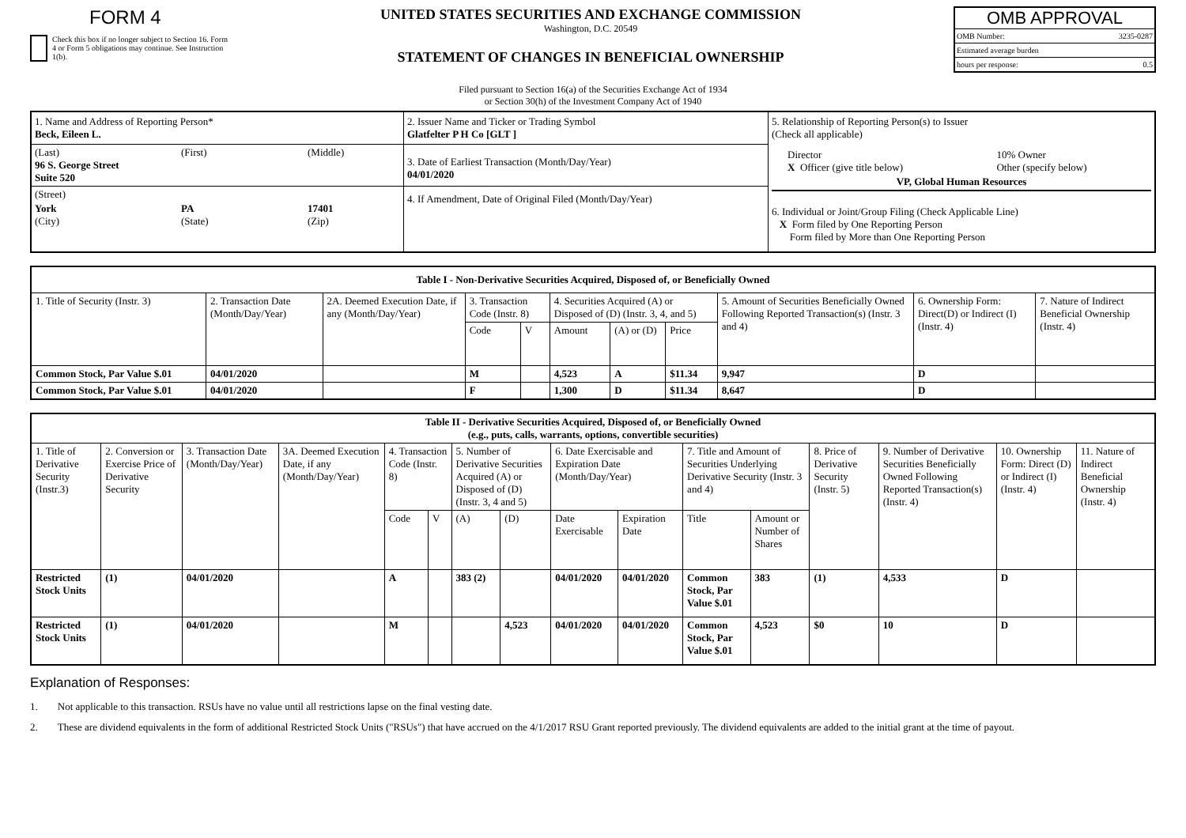FORM 4
Check this box if no longer subject to Section 16. Form 4 or Form 5 obligations may continue. See Instruction 1(b).
UNITED STATES SECURITIES AND EXCHANGE COMMISSION
Washington, D.C. 20549
STATEMENT OF CHANGES IN BENEFICIAL OWNERSHIP
OMB APPROVAL
OMB Number: 3235-0287
Estimated average burden
hours per response: 0.5
Filed pursuant to Section 16(a) of the Securities Exchange Act of 1934
or Section 30(h) of the Investment Company Act of 1940
| 1. Name and Address of Reporting Person* Beck, Eileen L. (Last) 96 S. George Street Suite 520 (First) (Middle) (Street) York (City) PA (State) 17401 (Zip) | 2. Issuer Name and Ticker or Trading Symbol Glatfelter P H Co [GLT ] 3. Date of Earliest Transaction (Month/Day/Year) 04/01/2020 4. If Amendment, Date of Original Filed (Month/Day/Year) | 5. Relationship of Reporting Person(s) to Issuer (Check all applicable) / Director X Officer (give title below) / 10% Owner Other (specify below) / / VP, Global Human Resources / / 6. Individual or Joint/Group Filing (Check Applicable Line) X Form filed by One Reporting Person Form filed by More than One Reporting Person |
| Table I - Non-Derivative Securities Acquired, Disposed of, or Beneficially Owned | | | | | | | | | | |
| --- | --- | --- | --- | --- | --- | --- | --- | --- | --- | --- |
| 1. Title of Security (Instr. 3) | 2. Transaction Date (Month/Day/Year) | 2A. Deemed Execution Date, if any (Month/Day/Year) | 3. Transaction Code (Instr. 8) | | 4. Securities Acquired (A) or Disposed of (D) (Instr. 3, 4, and 5) | | | 5. Amount of Securities Beneficially Owned Following Reported Transaction(s) (Instr. 3 and 4) | 6. Ownership Form: Direct(D) or Indirect (I) (Instr. 4) | 7. Nature of Indirect Beneficial Ownership (Instr. 4) |
| | | | Code | V | Amount | (A) or (D) | Price | | | |
| Common Stock, Par Value $.01 | 04/01/2020 | | M | | 4,523 | A | $11.34 | 9,947 | D | |
| Common Stock, Par Value $.01 | 04/01/2020 | | F | | 1,300 | D | $11.34 | 8,647 | D | |
| Table II - Derivative Securities Acquired, Disposed of, or Beneficially Owned (e.g., puts, calls, warrants, options, convertible securities) | | | | | | | | | | | | | | | |
| --- | --- | --- | --- | --- | --- | --- | --- | --- | --- | --- | --- | --- | --- | --- | --- |
| 1. Title of Derivative Security (Instr.3) | 2. Conversion or Exercise Price of Derivative Security | 3. Transaction Date (Month/Day/Year) | 3A. Deemed Execution Date, if any (Month/Day/Year) | 4. Transaction Code (Instr. 8) | | 5. Number of Derivative Securities Acquired (A) or Disposed of (D) (Instr. 3, 4 and 5) | | 6. Date Exercisable and Expiration Date (Month/Day/Year) | | 7. Title and Amount of Securities Underlying Derivative Security (Instr. 3 and 4) | | 8. Price of Derivative Security (Instr. 5) | 9. Number of Derivative Securities Beneficially Owned Following Reported Transaction(s) (Instr. 4) | 10. Ownership Form: Direct (D) or Indirect (I) (Instr. 4) | 11. Nature of Indirect Beneficial Ownership (Instr. 4) |
| | | | | Code | V | (A) | (D) | Date Exercisable | Expiration Date | Title | Amount or Number of Shares | | | | |
| Restricted Stock Units | (1) | 04/01/2020 | | A | | 383 (2) | | 04/01/2020 | 04/01/2020 | Common Stock, Par Value $.01 | 383 | (1) | 4,533 | D | |
| Restricted Stock Units | (1) | 04/01/2020 | | M | | | 4,523 | 04/01/2020 | 04/01/2020 | Common Stock, Par Value $.01 | 4,523 | $0 | 10 | D | |
Explanation of Responses:
1. Not applicable to this transaction. RSUs have no value until all restrictions lapse on the final vesting date.
2. These are dividend equivalents in the form of additional Restricted Stock Units ("RSUs") that have accrued on the 4/1/2017 RSU Grant reported previously. The dividend equivalents are added to the initial grant at the time of payout.